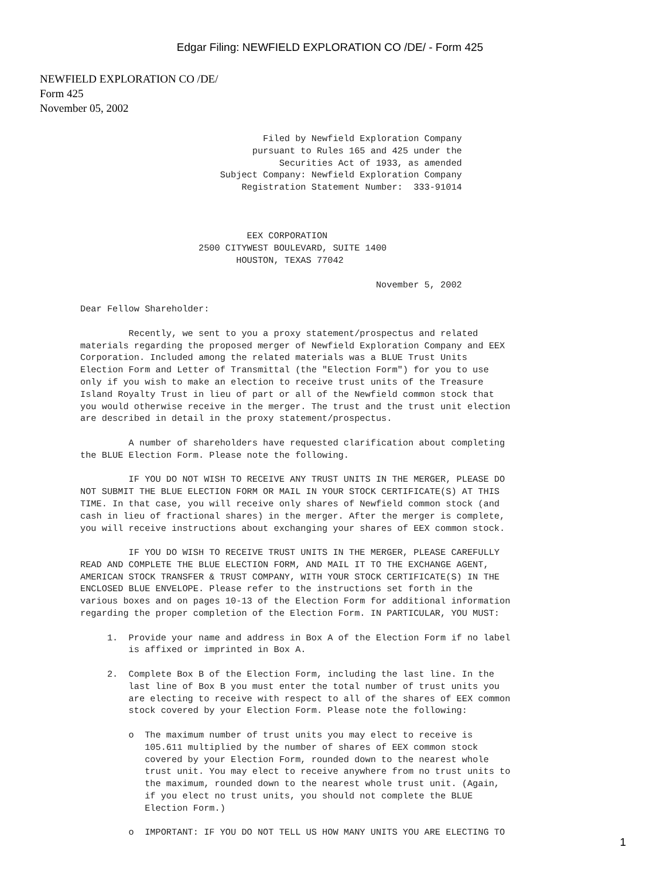Edgar Filing: NEWFIELD EXPLORATION CO /DE/ - Form 425
NEWFIELD EXPLORATION CO /DE/
Form 425
November 05, 2002
                                  Filed by Newfield Exploration Company
                                pursuant to Rules 165 and 425 under the
                                     Securities Act of 1933, as amended
                          Subject Company: Newfield Exploration Company
                              Registration Statement Number:  333-91014



                               EEX CORPORATION
                      2500 CITYWEST BOULEVARD, SUITE 1400
                             HOUSTON, TEXAS 77042

                                                       November 5, 2002

Dear Fellow Shareholder:

         Recently, we sent to you a proxy statement/prospectus and related
materials regarding the proposed merger of Newfield Exploration Company and EEX
Corporation. Included among the related materials was a BLUE Trust Units
Election Form and Letter of Transmittal (the "Election Form") for you to use
only if you wish to make an election to receive trust units of the Treasure
Island Royalty Trust in lieu of part or all of the Newfield common stock that
you would otherwise receive in the merger. The trust and the trust unit election
are described in detail in the proxy statement/prospectus.

         A number of shareholders have requested clarification about completing
the BLUE Election Form. Please note the following.

         IF YOU DO NOT WISH TO RECEIVE ANY TRUST UNITS IN THE MERGER, PLEASE DO
NOT SUBMIT THE BLUE ELECTION FORM OR MAIL IN YOUR STOCK CERTIFICATE(S) AT THIS
TIME. In that case, you will receive only shares of Newfield common stock (and
cash in lieu of fractional shares) in the merger. After the merger is complete,
you will receive instructions about exchanging your shares of EEX common stock.

         IF YOU DO WISH TO RECEIVE TRUST UNITS IN THE MERGER, PLEASE CAREFULLY
READ AND COMPLETE THE BLUE ELECTION FORM, AND MAIL IT TO THE EXCHANGE AGENT,
AMERICAN STOCK TRANSFER & TRUST COMPANY, WITH YOUR STOCK CERTIFICATE(S) IN THE
ENCLOSED BLUE ENVELOPE. Please refer to the instructions set forth in the
various boxes and on pages 10-13 of the Election Form for additional information
regarding the proper completion of the Election Form. IN PARTICULAR, YOU MUST:

     1.  Provide your name and address in Box A of the Election Form if no label
         is affixed or imprinted in Box A.

     2.  Complete Box B of the Election Form, including the last line. In the
         last line of Box B you must enter the total number of trust units you
         are electing to receive with respect to all of the shares of EEX common
         stock covered by your Election Form. Please note the following:

         o  The maximum number of trust units you may elect to receive is
            105.611 multiplied by the number of shares of EEX common stock
            covered by your Election Form, rounded down to the nearest whole
            trust unit. You may elect to receive anywhere from no trust units to
            the maximum, rounded down to the nearest whole trust unit. (Again,
            if you elect no trust units, you should not complete the BLUE
            Election Form.)

         o  IMPORTANT: IF YOU DO NOT TELL US HOW MANY UNITS YOU ARE ELECTING TO
1